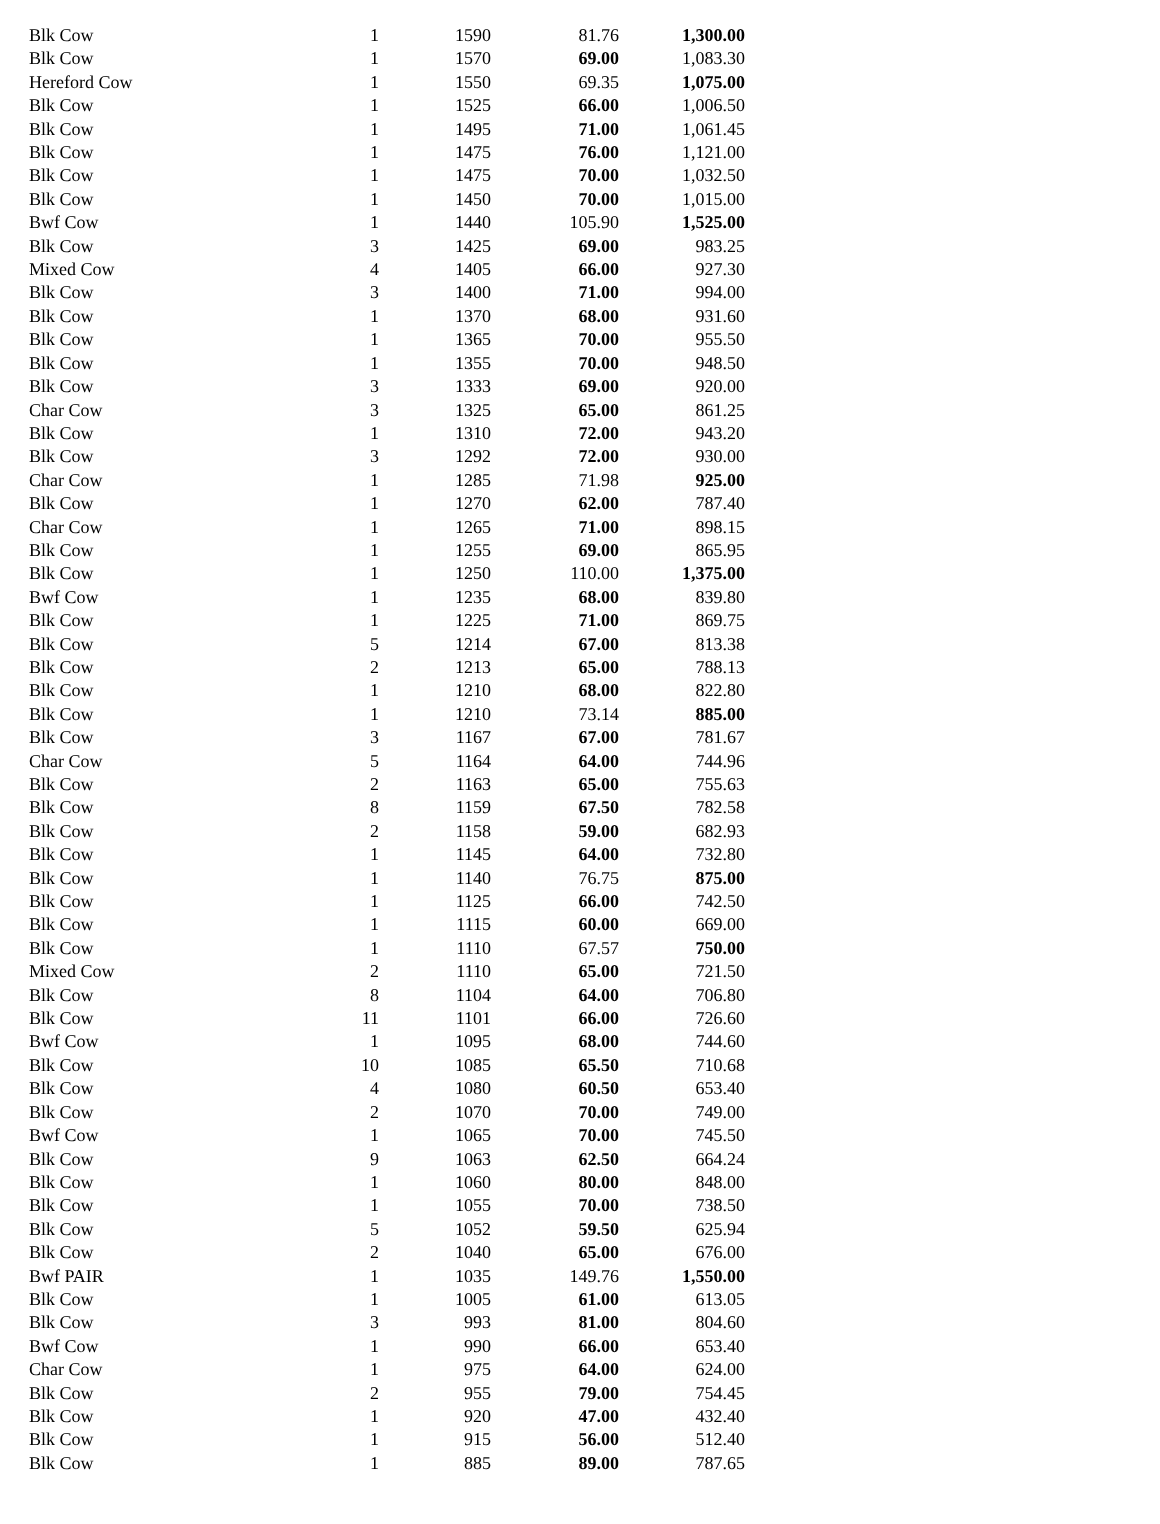| Blk Cow | 1 | 1590 | 81.76 | 1,300.00 |
| Blk Cow | 1 | 1570 | 69.00 | 1,083.30 |
| Hereford Cow | 1 | 1550 | 69.35 | 1,075.00 |
| Blk Cow | 1 | 1525 | 66.00 | 1,006.50 |
| Blk Cow | 1 | 1495 | 71.00 | 1,061.45 |
| Blk Cow | 1 | 1475 | 76.00 | 1,121.00 |
| Blk Cow | 1 | 1475 | 70.00 | 1,032.50 |
| Blk Cow | 1 | 1450 | 70.00 | 1,015.00 |
| Bwf Cow | 1 | 1440 | 105.90 | 1,525.00 |
| Blk Cow | 3 | 1425 | 69.00 | 983.25 |
| Mixed Cow | 4 | 1405 | 66.00 | 927.30 |
| Blk Cow | 3 | 1400 | 71.00 | 994.00 |
| Blk Cow | 1 | 1370 | 68.00 | 931.60 |
| Blk Cow | 1 | 1365 | 70.00 | 955.50 |
| Blk Cow | 1 | 1355 | 70.00 | 948.50 |
| Blk Cow | 3 | 1333 | 69.00 | 920.00 |
| Char Cow | 3 | 1325 | 65.00 | 861.25 |
| Blk Cow | 1 | 1310 | 72.00 | 943.20 |
| Blk Cow | 3 | 1292 | 72.00 | 930.00 |
| Char Cow | 1 | 1285 | 71.98 | 925.00 |
| Blk Cow | 1 | 1270 | 62.00 | 787.40 |
| Char Cow | 1 | 1265 | 71.00 | 898.15 |
| Blk Cow | 1 | 1255 | 69.00 | 865.95 |
| Blk Cow | 1 | 1250 | 110.00 | 1,375.00 |
| Bwf Cow | 1 | 1235 | 68.00 | 839.80 |
| Blk Cow | 1 | 1225 | 71.00 | 869.75 |
| Blk Cow | 5 | 1214 | 67.00 | 813.38 |
| Blk Cow | 2 | 1213 | 65.00 | 788.13 |
| Blk Cow | 1 | 1210 | 68.00 | 822.80 |
| Blk Cow | 1 | 1210 | 73.14 | 885.00 |
| Blk Cow | 3 | 1167 | 67.00 | 781.67 |
| Char Cow | 5 | 1164 | 64.00 | 744.96 |
| Blk Cow | 2 | 1163 | 65.00 | 755.63 |
| Blk Cow | 8 | 1159 | 67.50 | 782.58 |
| Blk Cow | 2 | 1158 | 59.00 | 682.93 |
| Blk Cow | 1 | 1145 | 64.00 | 732.80 |
| Blk Cow | 1 | 1140 | 76.75 | 875.00 |
| Blk Cow | 1 | 1125 | 66.00 | 742.50 |
| Blk Cow | 1 | 1115 | 60.00 | 669.00 |
| Blk Cow | 1 | 1110 | 67.57 | 750.00 |
| Mixed Cow | 2 | 1110 | 65.00 | 721.50 |
| Blk Cow | 8 | 1104 | 64.00 | 706.80 |
| Blk Cow | 11 | 1101 | 66.00 | 726.60 |
| Bwf Cow | 1 | 1095 | 68.00 | 744.60 |
| Blk Cow | 10 | 1085 | 65.50 | 710.68 |
| Blk Cow | 4 | 1080 | 60.50 | 653.40 |
| Blk Cow | 2 | 1070 | 70.00 | 749.00 |
| Bwf Cow | 1 | 1065 | 70.00 | 745.50 |
| Blk Cow | 9 | 1063 | 62.50 | 664.24 |
| Blk Cow | 1 | 1060 | 80.00 | 848.00 |
| Blk Cow | 1 | 1055 | 70.00 | 738.50 |
| Blk Cow | 5 | 1052 | 59.50 | 625.94 |
| Blk Cow | 2 | 1040 | 65.00 | 676.00 |
| Bwf PAIR | 1 | 1035 | 149.76 | 1,550.00 |
| Blk Cow | 1 | 1005 | 61.00 | 613.05 |
| Blk Cow | 3 | 993 | 81.00 | 804.60 |
| Bwf Cow | 1 | 990 | 66.00 | 653.40 |
| Char Cow | 1 | 975 | 64.00 | 624.00 |
| Blk Cow | 2 | 955 | 79.00 | 754.45 |
| Blk Cow | 1 | 920 | 47.00 | 432.40 |
| Blk Cow | 1 | 915 | 56.00 | 512.40 |
| Blk Cow | 1 | 885 | 89.00 | 787.65 |